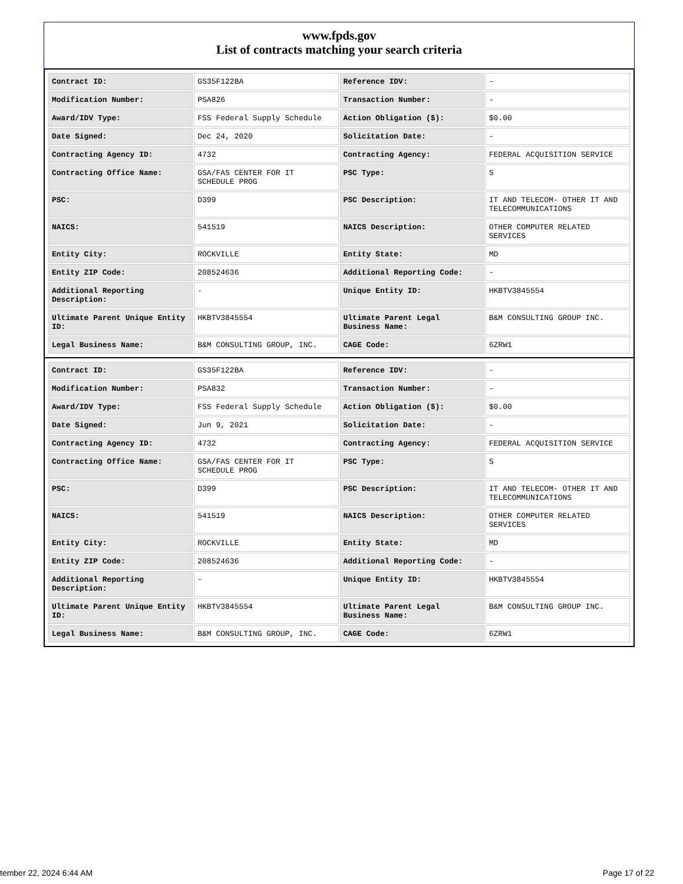www.fpds.gov
List of contracts matching your search criteria
| Contract ID: | GS35F122BA | Reference IDV: | - |
| Modification Number: | PSA826 | Transaction Number: | - |
| Award/IDV Type: | FSS Federal Supply Schedule | Action Obligation ($): | $0.00 |
| Date Signed: | Dec 24, 2020 | Solicitation Date: | - |
| Contracting Agency ID: | 4732 | Contracting Agency: | FEDERAL ACQUISITION SERVICE |
| Contracting Office Name: | GSA/FAS CENTER FOR IT SCHEDULE PROG | PSC Type: | S |
| PSC: | D399 | PSC Description: | IT AND TELECOM- OTHER IT AND TELECOMMUNICATIONS |
| NAICS: | 541519 | NAICS Description: | OTHER COMPUTER RELATED SERVICES |
| Entity City: | ROCKVILLE | Entity State: | MD |
| Entity ZIP Code: | 208524636 | Additional Reporting Code: | - |
| Additional Reporting Description: | - | Unique Entity ID: | HKBTV3845554 |
| Ultimate Parent Unique Entity ID: | HKBTV3845554 | Ultimate Parent Legal Business Name: | B&M CONSULTING GROUP INC. |
| Legal Business Name: | B&M CONSULTING GROUP, INC. | CAGE Code: | 6ZRW1 |
| Contract ID: | GS35F122BA | Reference IDV: | - |
| Modification Number: | PSA832 | Transaction Number: | - |
| Award/IDV Type: | FSS Federal Supply Schedule | Action Obligation ($): | $0.00 |
| Date Signed: | Jun 9, 2021 | Solicitation Date: | - |
| Contracting Agency ID: | 4732 | Contracting Agency: | FEDERAL ACQUISITION SERVICE |
| Contracting Office Name: | GSA/FAS CENTER FOR IT SCHEDULE PROG | PSC Type: | S |
| PSC: | D399 | PSC Description: | IT AND TELECOM- OTHER IT AND TELECOMMUNICATIONS |
| NAICS: | 541519 | NAICS Description: | OTHER COMPUTER RELATED SERVICES |
| Entity City: | ROCKVILLE | Entity State: | MD |
| Entity ZIP Code: | 208524636 | Additional Reporting Code: | - |
| Additional Reporting Description: | - | Unique Entity ID: | HKBTV3845554 |
| Ultimate Parent Unique Entity ID: | HKBTV3845554 | Ultimate Parent Legal Business Name: | B&M CONSULTING GROUP INC. |
| Legal Business Name: | B&M CONSULTING GROUP, INC. | CAGE Code: | 6ZRW1 |
tember 22, 2024 6:44 AM Page 17 of 22